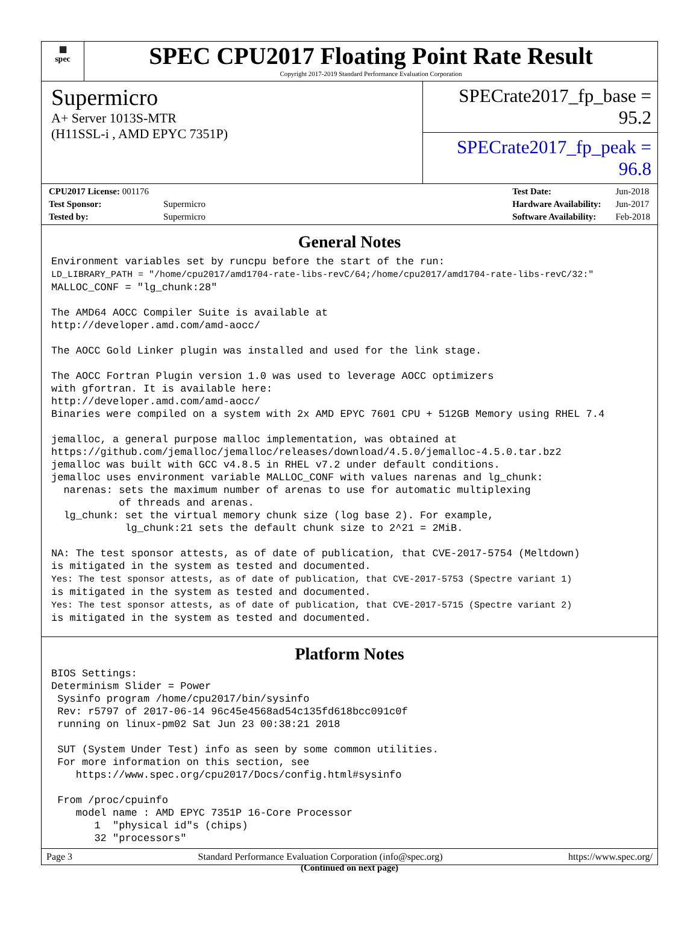▦
spec
SPEC CPU2017 Floating Point Rate Result
Copyright 2017-2019 Standard Performance Evaluation Corporation
Supermicro
A+ Server 1013S-MTR
(H11SSL-i , AMD EPYC 7351P)
SPECrate2017_fp_base = 95.2
SPECrate2017_fp_peak = 96.8
| CPU2017 License: 001176 | |
| Test Sponsor: | Supermicro |
| Tested by: | Supermicro |
| Test Date: | Jun-2018 |
| Hardware Availability: | Jun-2017 |
| Software Availability: | Feb-2018 |
General Notes
Environment variables set by runcpu before the start of the run:
LD_LIBRARY_PATH = "/home/cpu2017/amd1704-rate-libs-revC/64;/home/cpu2017/amd1704-rate-libs-revC/32:"
MALLOC_CONF = "lg_chunk:28"

The AMD64 AOCC Compiler Suite is available at
http://developer.amd.com/amd-aocc/

The AOCC Gold Linker plugin was installed and used for the link stage.

The AOCC Fortran Plugin version 1.0 was used to leverage AOCC optimizers
with gfortran. It is available here:
http://developer.amd.com/amd-aocc/
Binaries were compiled on a system with 2x AMD EPYC 7601 CPU + 512GB Memory using RHEL 7.4

jemalloc, a general purpose malloc implementation, was obtained at
https://github.com/jemalloc/jemalloc/releases/download/4.5.0/jemalloc-4.5.0.tar.bz2
jemalloc was built with GCC v4.8.5 in RHEL v7.2 under default conditions.
jemalloc uses environment variable MALLOC_CONF with values narenas and lg_chunk:
  narenas: sets the maximum number of arenas to use for automatic multiplexing
           of threads and arenas.
  lg_chunk: set the virtual memory chunk size (log base 2). For example,
            lg_chunk:21 sets the default chunk size to 2^21 = 2MiB.

NA: The test sponsor attests, as of date of publication, that CVE-2017-5754 (Meltdown)
is mitigated in the system as tested and documented.
Yes: The test sponsor attests, as of date of publication, that CVE-2017-5753 (Spectre variant 1)
is mitigated in the system as tested and documented.
Yes: The test sponsor attests, as of date of publication, that CVE-2017-5715 (Spectre variant 2)
is mitigated in the system as tested and documented.
Platform Notes
BIOS Settings:
Determinism Slider = Power
 Sysinfo program /home/cpu2017/bin/sysinfo
 Rev: r5797 of 2017-06-14 96c45e4568ad54c135fd618bcc091c0f
 running on linux-pm02 Sat Jun 23 00:38:21 2018

 SUT (System Under Test) info as seen by some common utilities.
 For more information on this section, see
    https://www.spec.org/cpu2017/Docs/config.html#sysinfo

 From /proc/cpuinfo
    model name : AMD EPYC 7351P 16-Core Processor
       1  "physical id"s (chips)
       32 "processors"
(Continued on next page)
Page 3 Standard Performance Evaluation Corporation (info@spec.org) https://www.spec.org/